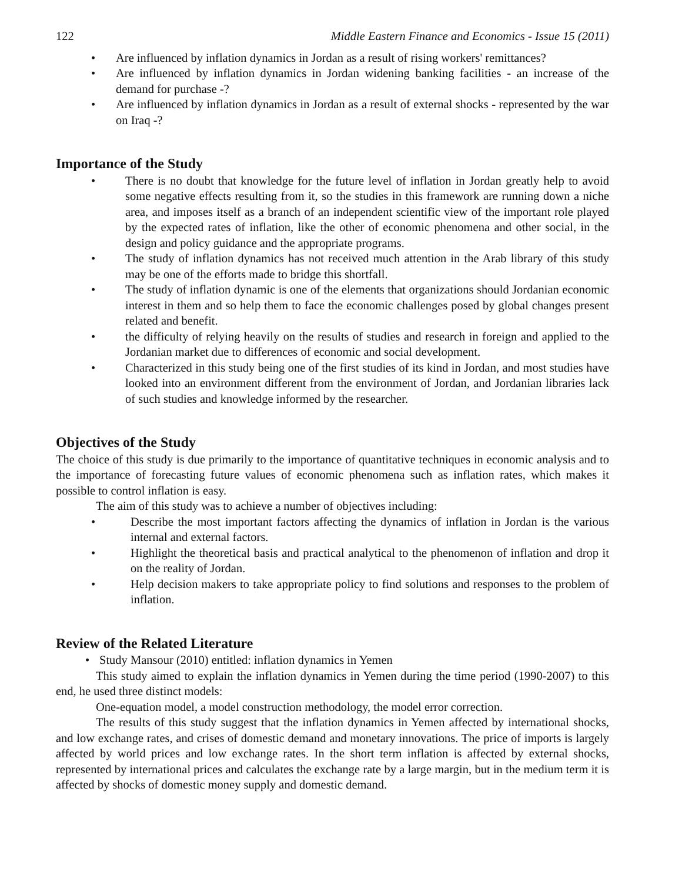122 Middle Eastern Finance and Economics - Issue 15 (2011)
• Are influenced by inflation dynamics in Jordan as a result of rising workers' remittances?
• Are influenced by inflation dynamics in Jordan widening banking facilities - an increase of the demand for purchase -?
• Are influenced by inflation dynamics in Jordan as a result of external shocks - represented by the war on Iraq -?
Importance of the Study
• There is no doubt that knowledge for the future level of inflation in Jordan greatly help to avoid some negative effects resulting from it, so the studies in this framework are running down a niche area, and imposes itself as a branch of an independent scientific view of the important role played by the expected rates of inflation, like the other of economic phenomena and other social, in the design and policy guidance and the appropriate programs.
• The study of inflation dynamics has not received much attention in the Arab library of this study may be one of the efforts made to bridge this shortfall.
• The study of inflation dynamic is one of the elements that organizations should Jordanian economic interest in them and so help them to face the economic challenges posed by global changes present related and benefit.
• the difficulty of relying heavily on the results of studies and research in foreign and applied to the Jordanian market due to differences of economic and social development.
• Characterized in this study being one of the first studies of its kind in Jordan, and most studies have looked into an environment different from the environment of Jordan, and Jordanian libraries lack of such studies and knowledge informed by the researcher.
Objectives of the Study
The choice of this study is due primarily to the importance of quantitative techniques in economic analysis and to the importance of forecasting future values of economic phenomena such as inflation rates, which makes it possible to control inflation is easy.
The aim of this study was to achieve a number of objectives including:
• Describe the most important factors affecting the dynamics of inflation in Jordan is the various internal and external factors.
• Highlight the theoretical basis and practical analytical to the phenomenon of inflation and drop it on the reality of Jordan.
• Help decision makers to take appropriate policy to find solutions and responses to the problem of inflation.
Review of the Related Literature
• Study Mansour (2010) entitled: inflation dynamics in Yemen
This study aimed to explain the inflation dynamics in Yemen during the time period (1990-2007) to this end, he used three distinct models:
One-equation model, a model construction methodology, the model error correction.
The results of this study suggest that the inflation dynamics in Yemen affected by international shocks, and low exchange rates, and crises of domestic demand and monetary innovations. The price of imports is largely affected by world prices and low exchange rates. In the short term inflation is affected by external shocks, represented by international prices and calculates the exchange rate by a large margin, but in the medium term it is affected by shocks of domestic money supply and domestic demand.